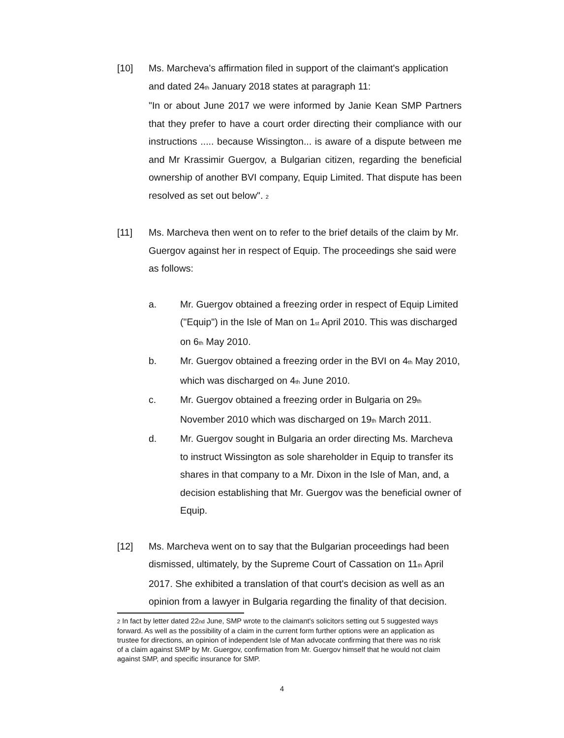[10] Ms. Marcheva's affirmation filed in support of the claimant's application and dated 24<sup>th</sup> January 2018 states at paragraph 11:
"In or about June 2017 we were informed by Janie Kean SMP Partners that they prefer to have a court order directing their compliance with our instructions ..... because Wissington... is aware of a dispute between me and Mr Krassimir Guergov, a Bulgarian citizen, regarding the beneficial ownership of another BVI company, Equip Limited. That dispute has been resolved as set out below". <sup>2</sup>
[11] Ms. Marcheva then went on to refer to the brief details of the claim by Mr. Guergov against her in respect of Equip. The proceedings she said were as follows:
a. Mr. Guergov obtained a freezing order in respect of Equip Limited ("Equip") in the Isle of Man on 1<sup>st</sup> April 2010. This was discharged on 6<sup>th</sup> May 2010.
b. Mr. Guergov obtained a freezing order in the BVI on 4<sup>th</sup> May 2010, which was discharged on 4<sup>th</sup> June 2010.
c. Mr. Guergov obtained a freezing order in Bulgaria on 29<sup>th</sup> November 2010 which was discharged on 19<sup>th</sup> March 2011.
d. Mr. Guergov sought in Bulgaria an order directing Ms. Marcheva to instruct Wissington as sole shareholder in Equip to transfer its shares in that company to a Mr. Dixon in the Isle of Man, and, a decision establishing that Mr. Guergov was the beneficial owner of Equip.
[12] Ms. Marcheva went on to say that the Bulgarian proceedings had been dismissed, ultimately, by the Supreme Court of Cassation on 11<sup>th</sup> April 2017. She exhibited a translation of that court's decision as well as an opinion from a lawyer in Bulgaria regarding the finality of that decision.
<sup>2</sup> In fact by letter dated 22<sup>nd</sup> June, SMP wrote to the claimant's solicitors setting out 5 suggested ways forward. As well as the possibility of a claim in the current form further options were an application as trustee for directions, an opinion of independent Isle of Man advocate confirming that there was no risk of a claim against SMP by Mr. Guergov, confirmation from Mr. Guergov himself that he would not claim against SMP, and specific insurance for SMP.
4